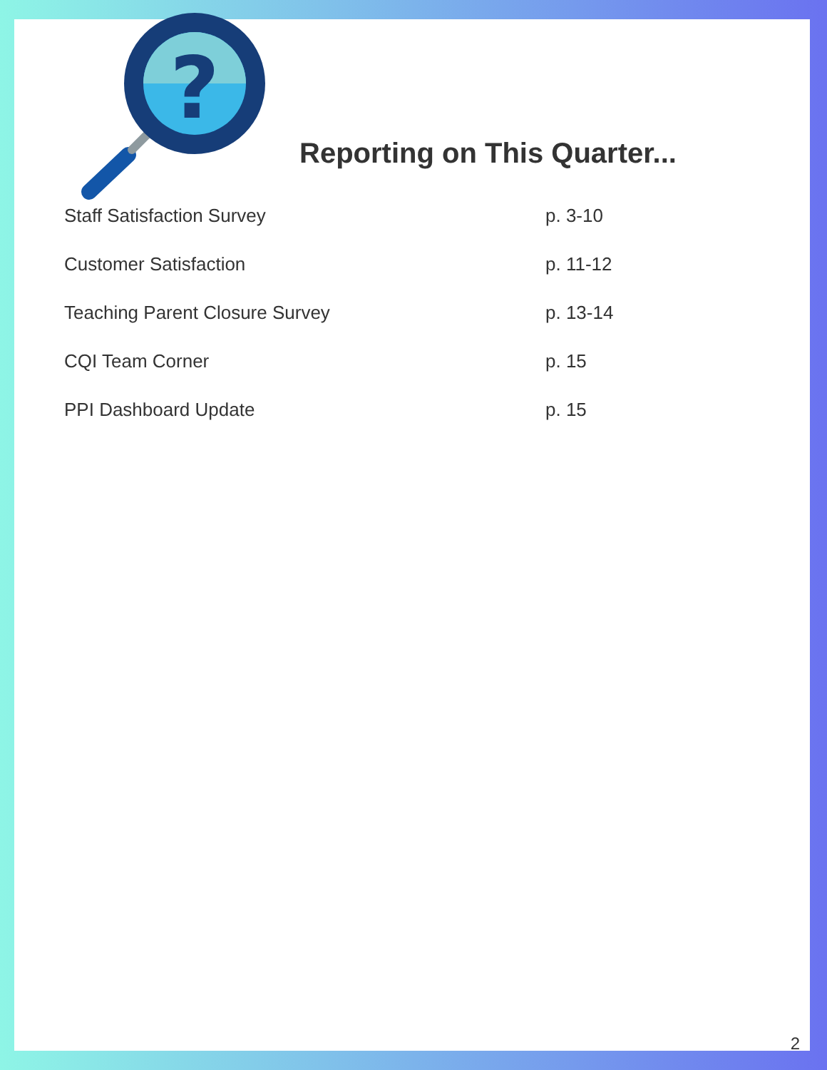?
Reporting on This Quarter...
Staff Satisfaction Survey p. 3-10
Customer Satisfaction p. 11-12
Teaching Parent Closure Survey p. 13-14
CQI Team Corner p. 15
PPI Dashboard Update p. 15
2